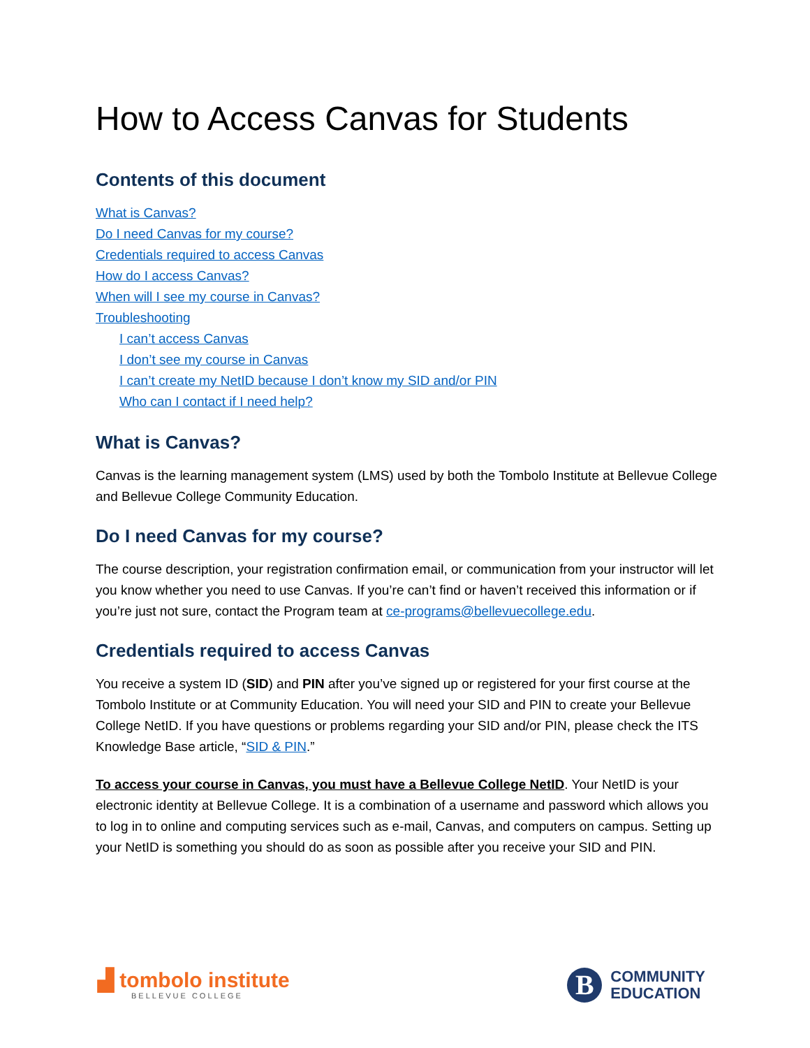How to Access Canvas for Students
Contents of this document
What is Canvas?
Do I need Canvas for my course?
Credentials required to access Canvas
How do I access Canvas?
When will I see my course in Canvas?
Troubleshooting
I can’t access Canvas
I don’t see my course in Canvas
I can’t create my NetID because I don’t know my SID and/or PIN
Who can I contact if I need help?
What is Canvas?
Canvas is the learning management system (LMS) used by both the Tombolo Institute at Bellevue College and Bellevue College Community Education.
Do I need Canvas for my course?
The course description, your registration confirmation email, or communication from your instructor will let you know whether you need to use Canvas. If you’re can’t find or haven’t received this information or if you’re just not sure, contact the Program team at ce-programs@bellevuecollege.edu.
Credentials required to access Canvas
You receive a system ID (SID) and PIN after you’ve signed up or registered for your first course at the Tombolo Institute or at Community Education. You will need your SID and PIN to create your Bellevue College NetID. If you have questions or problems regarding your SID and/or PIN, please check the ITS Knowledge Base article, “SID & PIN.”
To access your course in Canvas, you must have a Bellevue College NetID. Your NetID is your electronic identity at Bellevue College. It is a combination of a username and password which allows you to log in to online and computing services such as e-mail, Canvas, and computers on campus. Setting up your NetID is something you should do as soon as possible after you receive your SID and PIN.
▟ tombolo institute
BELLEVUE COLLEGE
B
COMMUNITY
EDUCATION